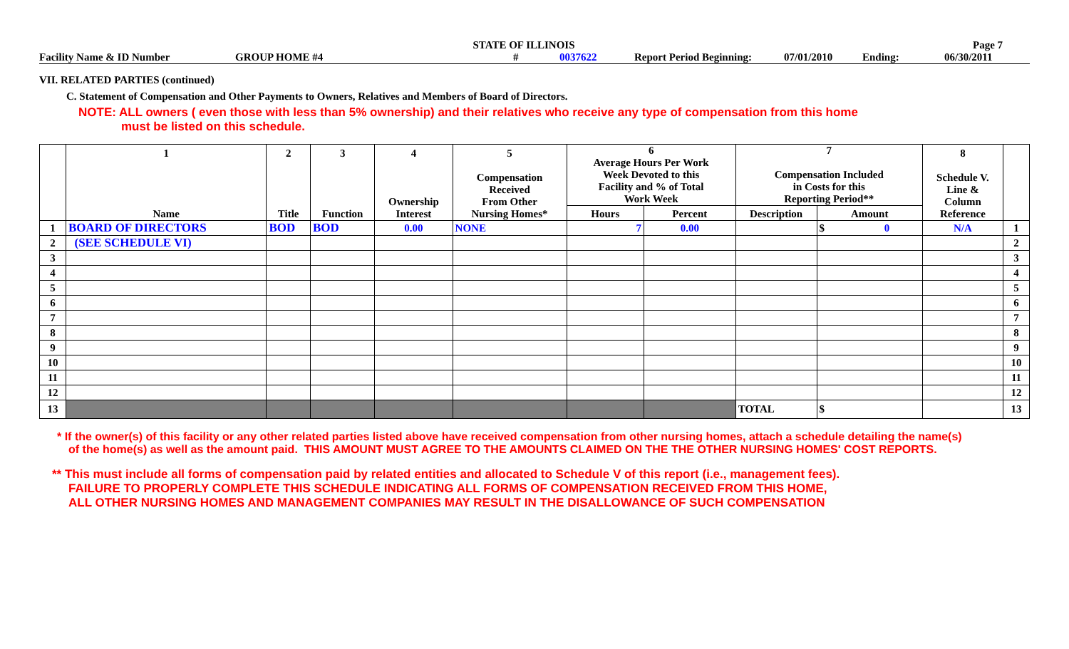STATE OF ILLINOIS Page 7
Facility Name & ID Number GROUP HOME #4 # 0037622 Report Period Beginning: 07/01/2010 Ending: 06/30/2011
VII. RELATED PARTIES (continued)
C. Statement of Compensation and Other Payments to Owners, Relatives and Members of Board of Directors.
NOTE: ALL owners ( even those with less than 5% ownership) and their relatives who receive any type of compensation from this home
must be listed on this schedule.
| | 1 Name | 2 Title | 3 Function | 4 Ownership Interest | 5 Compensation Received From Other Nursing Homes* | 6 Average Hours Per Work Week Devoted to this Facility and % of Total Work Week | | 7 Compensation Included in Costs for this Reporting Period** | | 8 Schedule V. Line & Column Reference | |
| --- | --- | --- | --- | --- | --- | --- | --- | --- | --- | --- | --- |
| | | | | | | Hours | Percent | Description | Amount | | |
| 1 | BOARD OF DIRECTORS | BOD | BOD | 0.00 | NONE | 7 | 0.00 | | $ 0 | N/A | 1 |
| 2 | (SEE SCHEDULE VI) | | | | | | | | | | 2 |
| 3 | | | | | | | | | | | 3 |
| 4 | | | | | | | | | | | 4 |
| 5 | | | | | | | | | | | 5 |
| 6 | | | | | | | | | | | 6 |
| 7 | | | | | | | | | | | 7 |
| 8 | | | | | | | | | | | 8 |
| 9 | | | | | | | | | | | 9 |
| 10 | | | | | | | | | | | 10 |
| 11 | | | | | | | | | | | 11 |
| 12 | | | | | | | | | | | 12 |
| 13 | | | | | | | | TOTAL | $ | | 13 |
* If the owner(s) of this facility or any other related parties listed above have received compensation from other nursing homes, attach a schedule detailing the name(s)
of the home(s) as well as the amount paid. THIS AMOUNT MUST AGREE TO THE AMOUNTS CLAIMED ON THE THE OTHER NURSING HOMES' COST REPORTS.
** This must include all forms of compensation paid by related entities and allocated to Schedule V of this report (i.e., management fees).
FAILURE TO PROPERLY COMPLETE THIS SCHEDULE INDICATING ALL FORMS OF COMPENSATION RECEIVED FROM THIS HOME,
ALL OTHER NURSING HOMES AND MANAGEMENT COMPANIES MAY RESULT IN THE DISALLOWANCE OF SUCH COMPENSATION